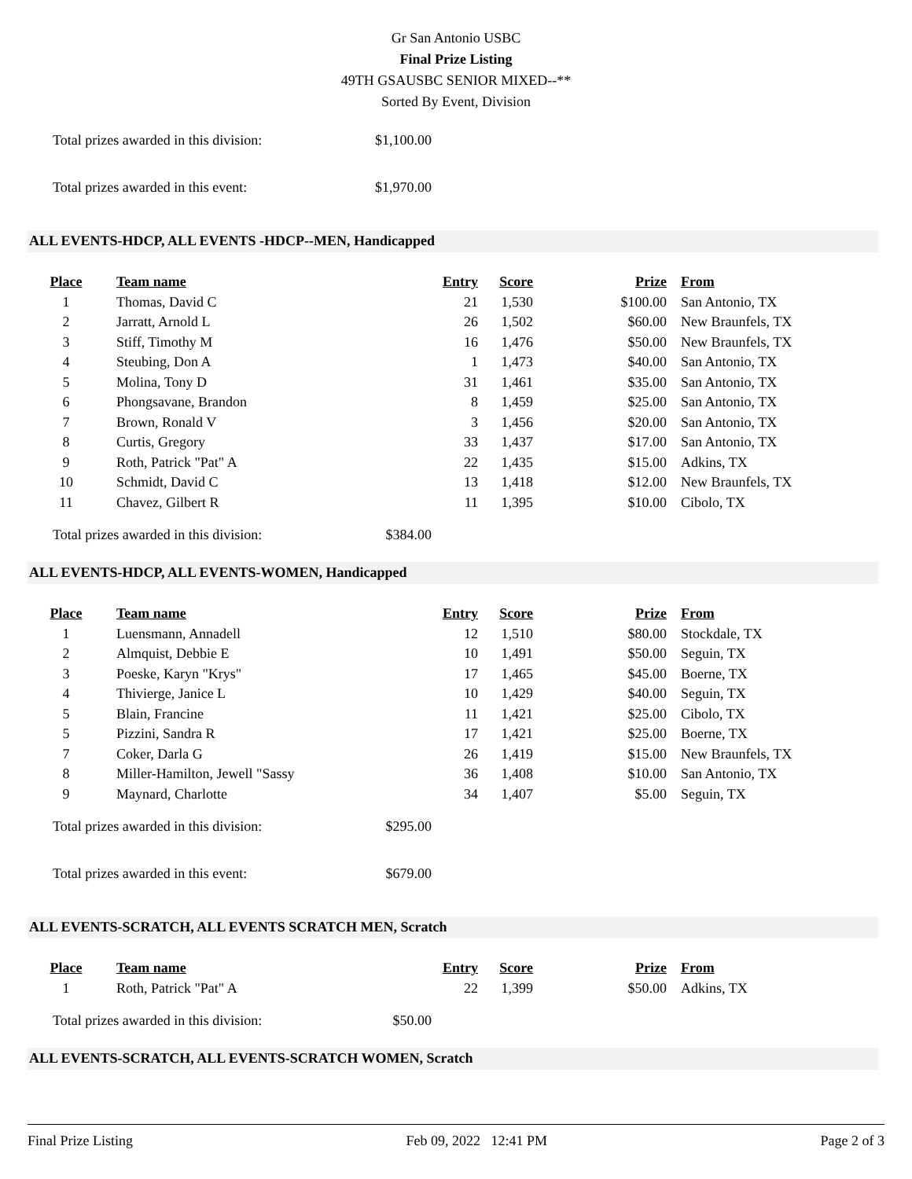Gr San Antonio USBC
Final Prize Listing
49TH GSAUSBC SENIOR MIXED--**
Sorted By Event, Division
Total prizes awarded in this division: $1,100.00
Total prizes awarded in this event: $1,970.00
ALL EVENTS-HDCP, ALL EVENTS -HDCP--MEN, Handicapped
| Place | Team name | Entry | Score | Prize | From |
| --- | --- | --- | --- | --- | --- |
| 1 | Thomas, David C | 21 | 1,530 | $100.00 | San Antonio, TX |
| 2 | Jarratt, Arnold L | 26 | 1,502 | $60.00 | New Braunfels, TX |
| 3 | Stiff, Timothy M | 16 | 1,476 | $50.00 | New Braunfels, TX |
| 4 | Steubing, Don A | 1 | 1,473 | $40.00 | San Antonio, TX |
| 5 | Molina, Tony D | 31 | 1,461 | $35.00 | San Antonio, TX |
| 6 | Phongsavane, Brandon | 8 | 1,459 | $25.00 | San Antonio, TX |
| 7 | Brown, Ronald V | 3 | 1,456 | $20.00 | San Antonio, TX |
| 8 | Curtis, Gregory | 33 | 1,437 | $17.00 | San Antonio, TX |
| 9 | Roth, Patrick "Pat" A | 22 | 1,435 | $15.00 | Adkins, TX |
| 10 | Schmidt, David C | 13 | 1,418 | $12.00 | New Braunfels, TX |
| 11 | Chavez, Gilbert R | 11 | 1,395 | $10.00 | Cibolo, TX |
Total prizes awarded in this division: $384.00
ALL EVENTS-HDCP, ALL EVENTS-WOMEN, Handicapped
| Place | Team name | Entry | Score | Prize | From |
| --- | --- | --- | --- | --- | --- |
| 1 | Luensmann, Annadell | 12 | 1,510 | $80.00 | Stockdale, TX |
| 2 | Almquist, Debbie E | 10 | 1,491 | $50.00 | Seguin, TX |
| 3 | Poeske, Karyn "Krys" | 17 | 1,465 | $45.00 | Boerne, TX |
| 4 | Thivierge, Janice L | 10 | 1,429 | $40.00 | Seguin, TX |
| 5 | Blain, Francine | 11 | 1,421 | $25.00 | Cibolo, TX |
| 5 | Pizzini, Sandra R | 17 | 1,421 | $25.00 | Boerne, TX |
| 7 | Coker, Darla G | 26 | 1,419 | $15.00 | New Braunfels, TX |
| 8 | Miller-Hamilton, Jewell "Sassy | 36 | 1,408 | $10.00 | San Antonio, TX |
| 9 | Maynard, Charlotte | 34 | 1,407 | $5.00 | Seguin, TX |
Total prizes awarded in this division: $295.00
Total prizes awarded in this event: $679.00
ALL EVENTS-SCRATCH, ALL EVENTS SCRATCH MEN, Scratch
| Place | Team name | Entry | Score | Prize | From |
| --- | --- | --- | --- | --- | --- |
| 1 | Roth, Patrick "Pat" A | 22 | 1,399 | $50.00 | Adkins, TX |
Total prizes awarded in this division: $50.00
ALL EVENTS-SCRATCH, ALL EVENTS-SCRATCH WOMEN, Scratch
Final Prize Listing Feb 09, 2022 12:41 PM Page 2 of 3